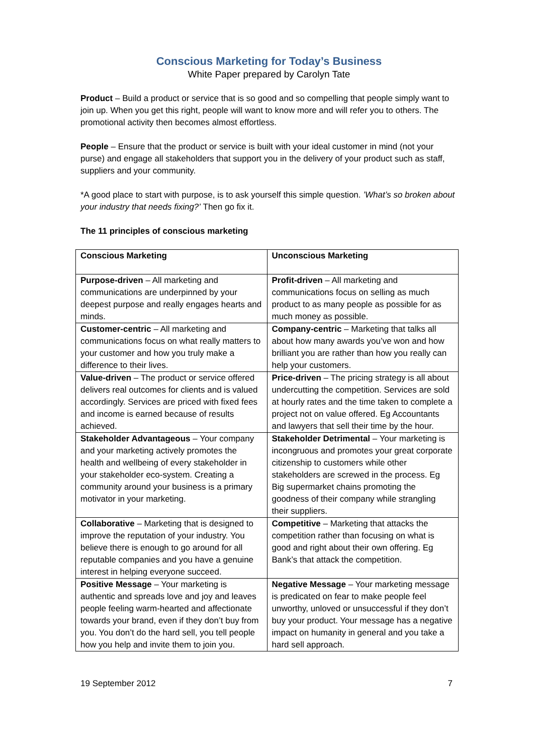Conscious Marketing for Today’s Business
White Paper prepared by Carolyn Tate
Product – Build a product or service that is so good and so compelling that people simply want to join up. When you get this right, people will want to know more and will refer you to others. The promotional activity then becomes almost effortless.
People – Ensure that the product or service is built with your ideal customer in mind (not your purse) and engage all stakeholders that support you in the delivery of your product such as staff, suppliers and your community.
*A good place to start with purpose, is to ask yourself this simple question. ’What’s so broken about your industry that needs fixing?’ Then go fix it.
The 11 principles of conscious marketing
| Conscious Marketing | Unconscious Marketing |
| Purpose-driven – All marketing and communications are underpinned by your deepest purpose and really engages hearts and minds. | Profit-driven – All marketing and communications focus on selling as much product to as many people as possible for as much money as possible. |
| Customer-centric – All marketing and communications focus on what really matters to your customer and how you truly make a difference to their lives. | Company-centric – Marketing that talks all about how many awards you’ve won and how brilliant you are rather than how you really can help your customers. |
| Value-driven – The product or service offered delivers real outcomes for clients and is valued accordingly. Services are priced with fixed fees and income is earned because of results achieved. | Price-driven – The pricing strategy is all about undercutting the competition. Services are sold at hourly rates and the time taken to complete a project not on value offered. Eg Accountants and lawyers that sell their time by the hour. |
| Stakeholder Advantageous – Your company and your marketing actively promotes the health and wellbeing of every stakeholder in your stakeholder eco-system. Creating a community around your business is a primary motivator in your marketing. | Stakeholder Detrimental – Your marketing is incongruous and promotes your great corporate citizenship to customers while other stakeholders are screwed in the process. Eg Big supermarket chains promoting the goodness of their company while strangling their suppliers. |
| Collaborative – Marketing that is designed to improve the reputation of your industry. You believe there is enough to go around for all reputable companies and you have a genuine interest in helping everyone succeed. | Competitive – Marketing that attacks the competition rather than focusing on what is good and right about their own offering. Eg Bank’s that attack the competition. |
| Positive Message – Your marketing is authentic and spreads love and joy and leaves people feeling warm-hearted and affectionate towards your brand, even if they don’t buy from you. You don’t do the hard sell, you tell people how you help and invite them to join you. | Negative Message – Your marketing message is predicated on fear to make people feel unworthy, unloved or unsuccessful if they don’t buy your product. Your message has a negative impact on humanity in general and you take a hard sell approach. |
19 September 2012 7